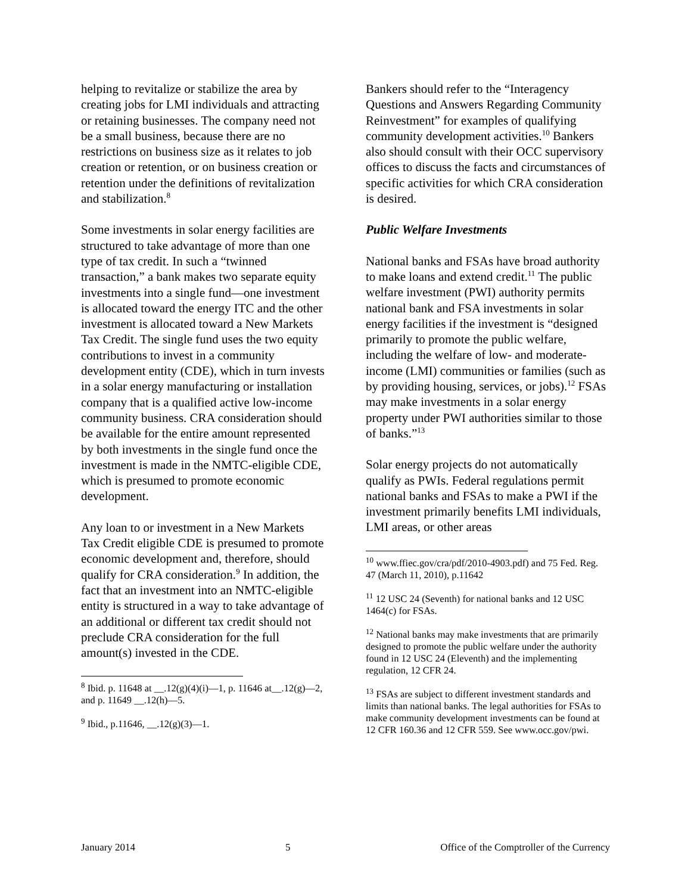helping to revitalize or stabilize the area by creating jobs for LMI individuals and attracting or retaining businesses. The company need not be a small business, because there are no restrictions on business size as it relates to job creation or retention, or on business creation or retention under the definitions of revitalization and stabilization.<sup>8</sup>
Some investments in solar energy facilities are structured to take advantage of more than one type of tax credit. In such a “twinned transaction,” a bank makes two separate equity investments into a single fund—one investment is allocated toward the energy ITC and the other investment is allocated toward a New Markets Tax Credit. The single fund uses the two equity contributions to invest in a community development entity (CDE), which in turn invests in a solar energy manufacturing or installation company that is a qualified active low-income community business. CRA consideration should be available for the entire amount represented by both investments in the single fund once the investment is made in the NMTC-eligible CDE, which is presumed to promote economic development.
Any loan to or investment in a New Markets Tax Credit eligible CDE is presumed to promote economic development and, therefore, should qualify for CRA consideration.<sup>9</sup> In addition, the fact that an investment into an NMTC-eligible entity is structured in a way to take advantage of an additional or different tax credit should not preclude CRA consideration for the full amount(s) invested in the CDE.
<sup>8</sup> Ibid. p. 11648 at __.12(g)(4)(i)—1, p. 11646 at__.12(g)—2, and p. 11649 __.12(h)—5.
<sup>9</sup> Ibid., p.11646, __.12(g)(3)—1.
Bankers should refer to the “Interagency Questions and Answers Regarding Community Reinvestment” for examples of qualifying community development activities.<sup>10</sup> Bankers also should consult with their OCC supervisory offices to discuss the facts and circumstances of specific activities for which CRA consideration is desired.
Public Welfare Investments
National banks and FSAs have broad authority to make loans and extend credit.<sup>11</sup> The public welfare investment (PWI) authority permits national bank and FSA investments in solar energy facilities if the investment is “designed primarily to promote the public welfare, including the welfare of low- and moderate-income (LMI) communities or families (such as by providing housing, services, or jobs).<sup>12</sup> FSAs may make investments in a solar energy property under PWI authorities similar to those of banks.”<sup>13</sup>
Solar energy projects do not automatically qualify as PWIs. Federal regulations permit national banks and FSAs to make a PWI if the investment primarily benefits LMI individuals, LMI areas, or other areas
<sup>10</sup> www.ffiec.gov/cra/pdf/2010-4903.pdf) and 75 Fed. Reg. 47 (March 11, 2010), p.11642
<sup>11</sup> 12 USC 24 (Seventh) for national banks and 12 USC 1464(c) for FSAs.
<sup>12</sup> National banks may make investments that are primarily designed to promote the public welfare under the authority found in 12 USC 24 (Eleventh) and the implementing regulation, 12 CFR 24.
<sup>13</sup> FSAs are subject to different investment standards and limits than national banks. The legal authorities for FSAs to make community development investments can be found at 12 CFR 160.36 and 12 CFR 559. See www.occ.gov/pwi.
January 2014 5 Office of the Comptroller of the Currency